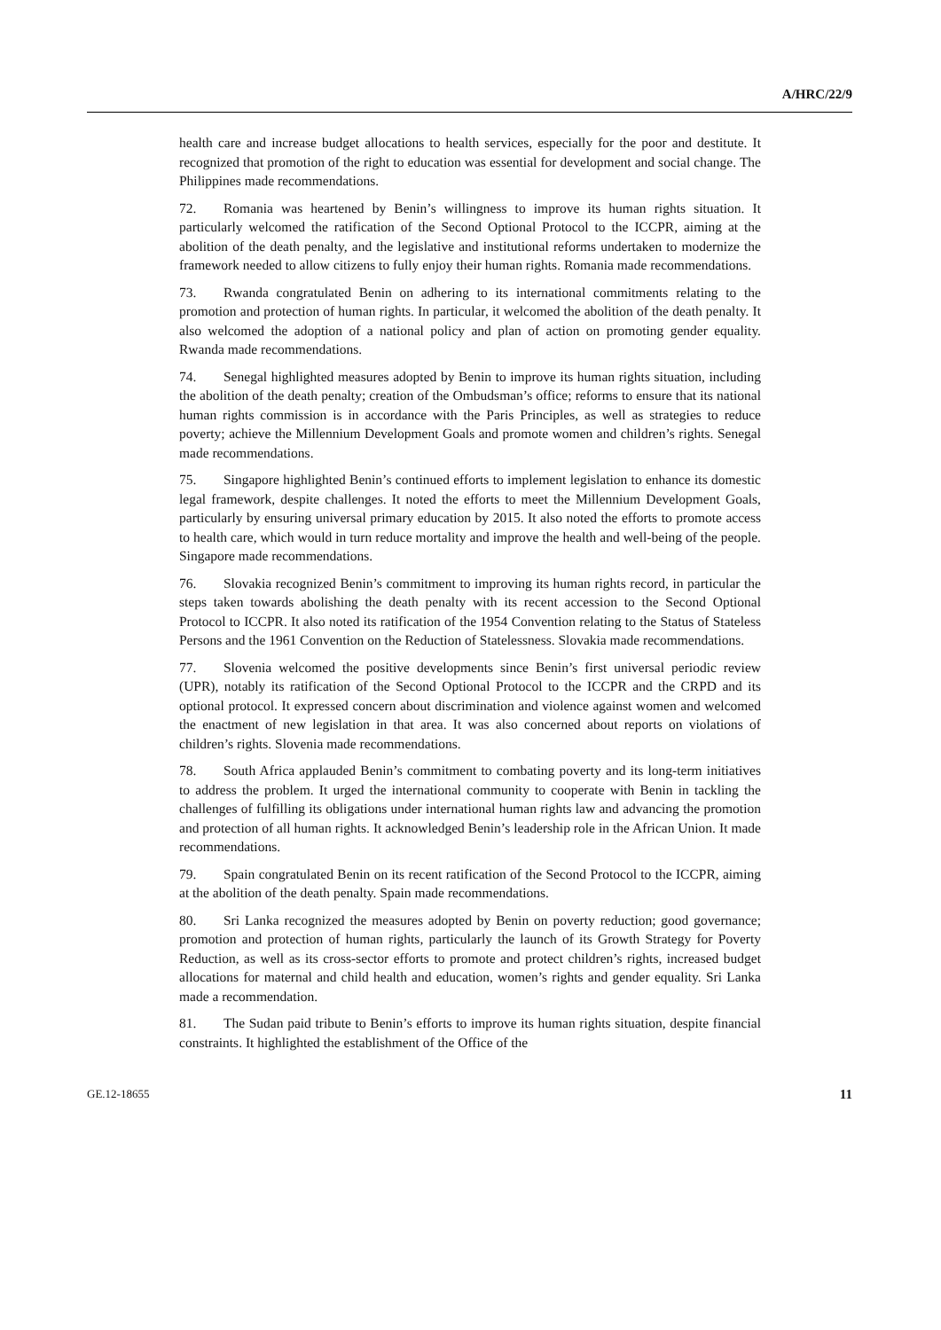A/HRC/22/9
health care and increase budget allocations to health services, especially for the poor and destitute. It recognized that promotion of the right to education was essential for development and social change. The Philippines made recommendations.
72. Romania was heartened by Benin’s willingness to improve its human rights situation. It particularly welcomed the ratification of the Second Optional Protocol to the ICCPR, aiming at the abolition of the death penalty, and the legislative and institutional reforms undertaken to modernize the framework needed to allow citizens to fully enjoy their human rights. Romania made recommendations.
73. Rwanda congratulated Benin on adhering to its international commitments relating to the promotion and protection of human rights. In particular, it welcomed the abolition of the death penalty. It also welcomed the adoption of a national policy and plan of action on promoting gender equality. Rwanda made recommendations.
74. Senegal highlighted measures adopted by Benin to improve its human rights situation, including the abolition of the death penalty; creation of the Ombudsman’s office; reforms to ensure that its national human rights commission is in accordance with the Paris Principles, as well as strategies to reduce poverty; achieve the Millennium Development Goals and promote women and children’s rights. Senegal made recommendations.
75. Singapore highlighted Benin’s continued efforts to implement legislation to enhance its domestic legal framework, despite challenges. It noted the efforts to meet the Millennium Development Goals, particularly by ensuring universal primary education by 2015. It also noted the efforts to promote access to health care, which would in turn reduce mortality and improve the health and well-being of the people. Singapore made recommendations.
76. Slovakia recognized Benin’s commitment to improving its human rights record, in particular the steps taken towards abolishing the death penalty with its recent accession to the Second Optional Protocol to ICCPR. It also noted its ratification of the 1954 Convention relating to the Status of Stateless Persons and the 1961 Convention on the Reduction of Statelessness. Slovakia made recommendations.
77. Slovenia welcomed the positive developments since Benin’s first universal periodic review (UPR), notably its ratification of the Second Optional Protocol to the ICCPR and the CRPD and its optional protocol. It expressed concern about discrimination and violence against women and welcomed the enactment of new legislation in that area. It was also concerned about reports on violations of children’s rights. Slovenia made recommendations.
78. South Africa applauded Benin’s commitment to combating poverty and its long-term initiatives to address the problem. It urged the international community to cooperate with Benin in tackling the challenges of fulfilling its obligations under international human rights law and advancing the promotion and protection of all human rights. It acknowledged Benin’s leadership role in the African Union. It made recommendations.
79. Spain congratulated Benin on its recent ratification of the Second Protocol to the ICCPR, aiming at the abolition of the death penalty. Spain made recommendations.
80. Sri Lanka recognized the measures adopted by Benin on poverty reduction; good governance; promotion and protection of human rights, particularly the launch of its Growth Strategy for Poverty Reduction, as well as its cross-sector efforts to promote and protect children’s rights, increased budget allocations for maternal and child health and education, women’s rights and gender equality. Sri Lanka made a recommendation.
81. The Sudan paid tribute to Benin’s efforts to improve its human rights situation, despite financial constraints. It highlighted the establishment of the Office of the
GE.12-18655 11